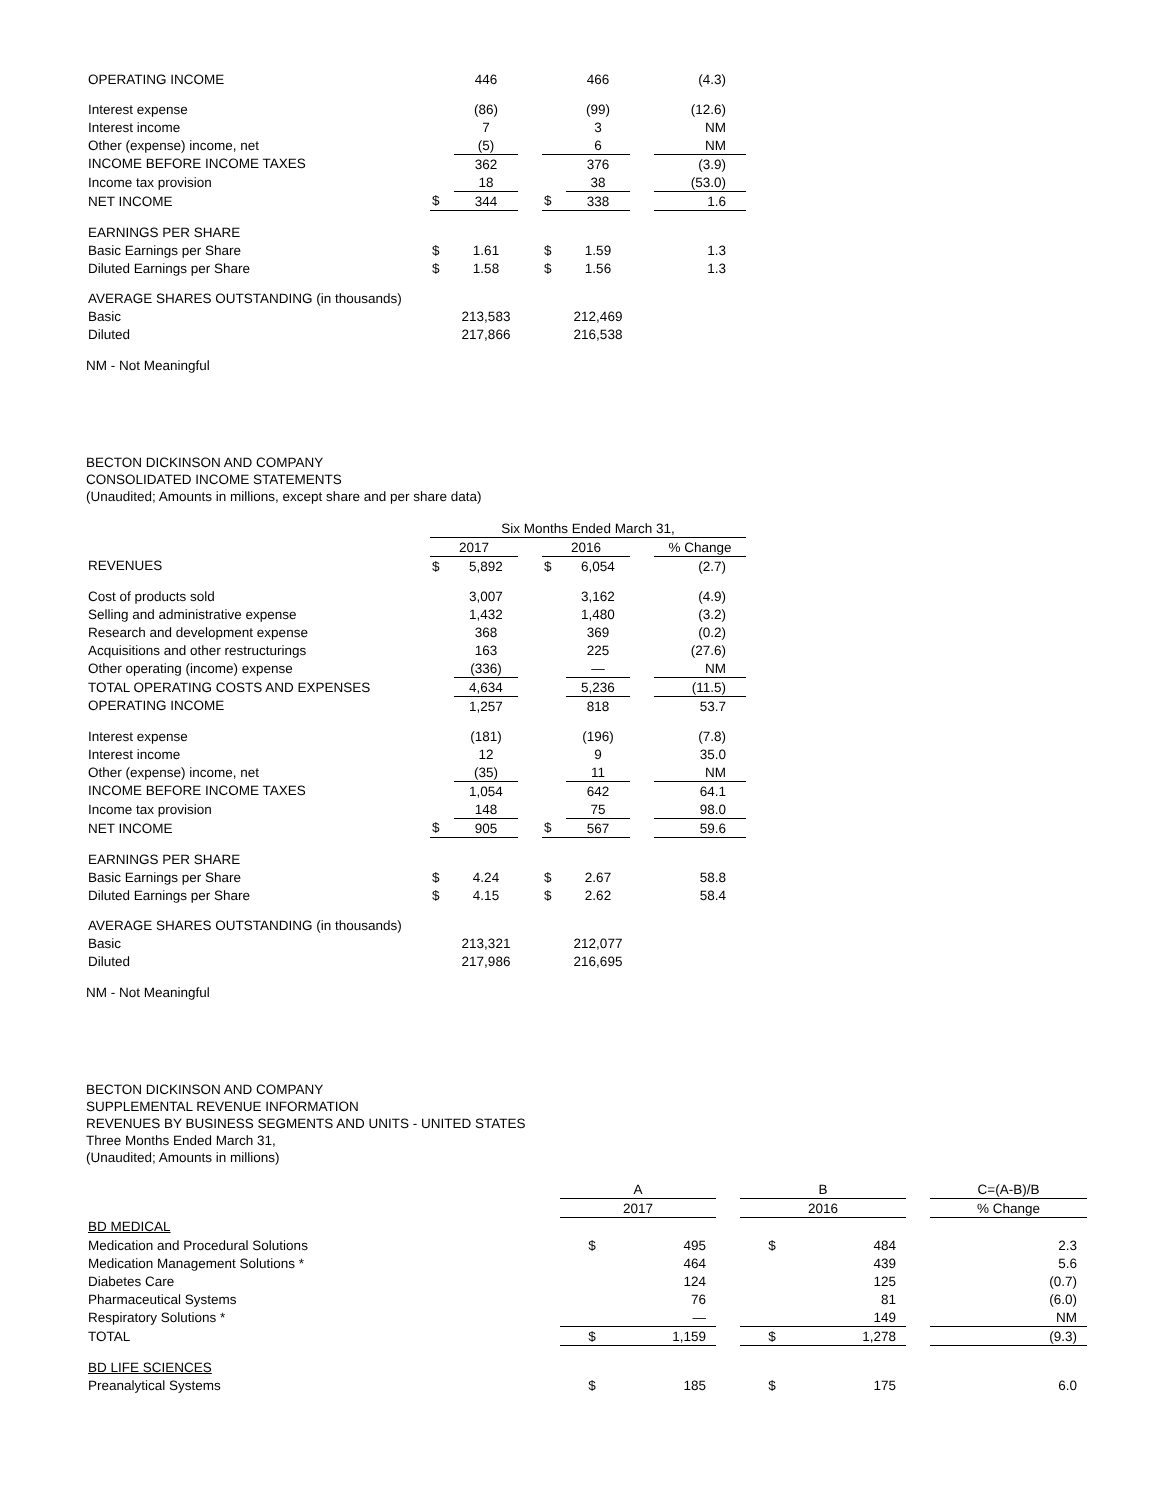| OPERATING INCOME | | 446 | | | 466 | | (4.3) |
| Interest expense | | (86) | | | (99) | | (12.6) |
| Interest income | | 7 | | | 3 | | NM |
| Other (expense) income, net | | (5) | | | 6 | | NM |
| INCOME BEFORE INCOME TAXES | | 362 | | | 376 | | (3.9) |
| Income tax provision | | 18 | | | 38 | | (53.0) |
| NET INCOME | $ | 344 | | $ | 338 | | 1.6 |
| EARNINGS PER SHARE | | | | | | | |
| Basic Earnings per Share | $ | 1.61 | | $ | 1.59 | | 1.3 |
| Diluted Earnings per Share | $ | 1.58 | | $ | 1.56 | | 1.3 |
| AVERAGE SHARES OUTSTANDING (in thousands) | | | | | | | |
| Basic | | 213,583 | | | 212,469 | | |
| Diluted | | 217,866 | | | 216,538 | | |
NM - Not Meaningful
BECTON DICKINSON AND COMPANY
CONSOLIDATED INCOME STATEMENTS
(Unaudited; Amounts in millions, except share and per share data)
| | Six Months Ended March 31, | | | | | | |
| --- | --- | --- | --- | --- | --- | --- | --- |
| | 2017 | | | 2016 | | | % Change |
| REVENUES | $ | 5,892 | | $ | 6,054 | | (2.7) |
| Cost of products sold | | 3,007 | | | 3,162 | | (4.9) |
| Selling and administrative expense | | 1,432 | | | 1,480 | | (3.2) |
| Research and development expense | | 368 | | | 369 | | (0.2) |
| Acquisitions and other restructurings | | 163 | | | 225 | | (27.6) |
| Other operating (income) expense | | (336) | | | — | | NM |
| TOTAL OPERATING COSTS AND EXPENSES | | 4,634 | | | 5,236 | | (11.5) |
| OPERATING INCOME | | 1,257 | | | 818 | | 53.7 |
| Interest expense | | (181) | | | (196) | | (7.8) |
| Interest income | | 12 | | | 9 | | 35.0 |
| Other (expense) income, net | | (35) | | | 11 | | NM |
| INCOME BEFORE INCOME TAXES | | 1,054 | | | 642 | | 64.1 |
| Income tax provision | | 148 | | | 75 | | 98.0 |
| NET INCOME | $ | 905 | | $ | 567 | | 59.6 |
| EARNINGS PER SHARE | | | | | | | |
| Basic Earnings per Share | $ | 4.24 | | $ | 2.67 | | 58.8 |
| Diluted Earnings per Share | $ | 4.15 | | $ | 2.62 | | 58.4 |
| AVERAGE SHARES OUTSTANDING (in thousands) | | | | | | | |
| Basic | | 213,321 | | | 212,077 | | |
| Diluted | | 217,986 | | | 216,695 | | |
NM - Not Meaningful
BECTON DICKINSON AND COMPANY
SUPPLEMENTAL REVENUE INFORMATION
REVENUES BY BUSINESS SEGMENTS AND UNITS - UNITED STATES
Three Months Ended March 31,
(Unaudited; Amounts in millions)
| | A | | | B | | | C=(A-B)/B |
| --- | --- | --- | --- | --- | --- | --- | --- |
| | 2017 | | | 2016 | | | % Change |
| BD MEDICAL | | | | | | | |
| Medication and Procedural Solutions | $ | 495 | | $ | 484 | | 2.3 |
| Medication Management Solutions * | | 464 | | | 439 | | 5.6 |
| Diabetes Care | | 124 | | | 125 | | (0.7) |
| Pharmaceutical Systems | | 76 | | | 81 | | (6.0) |
| Respiratory Solutions * | | — | | | 149 | | NM |
| TOTAL | $ | 1,159 | | $ | 1,278 | | (9.3) |
| BD LIFE SCIENCES | | | | | | | |
| Preanalytical Systems | $ | 185 | | $ | 175 | | 6.0 |